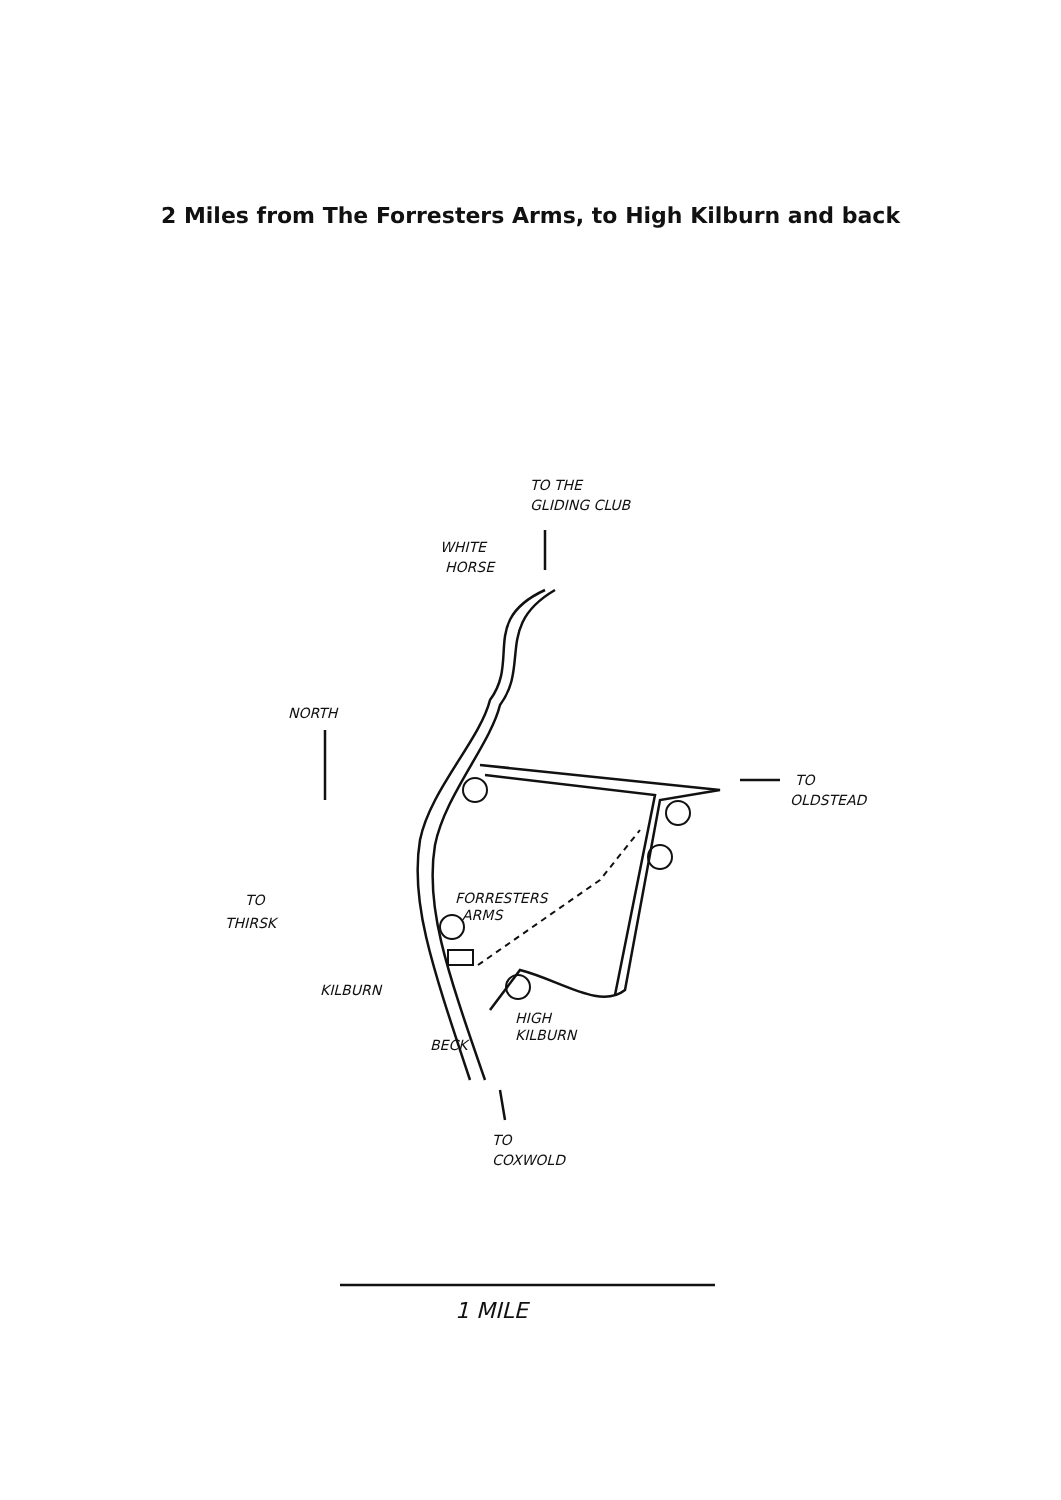2 Miles from The Forresters Arms, to High Kilburn and back
TO THE
GLIDING CLUB
WHITE
HORSE
NORTH
TO
OLDSTEAD
TO
THIRSK
FORRESTERS
ARMS
KILBURN
HIGH
KILBURN
BECK
TO
COXWOLD
1 MILE